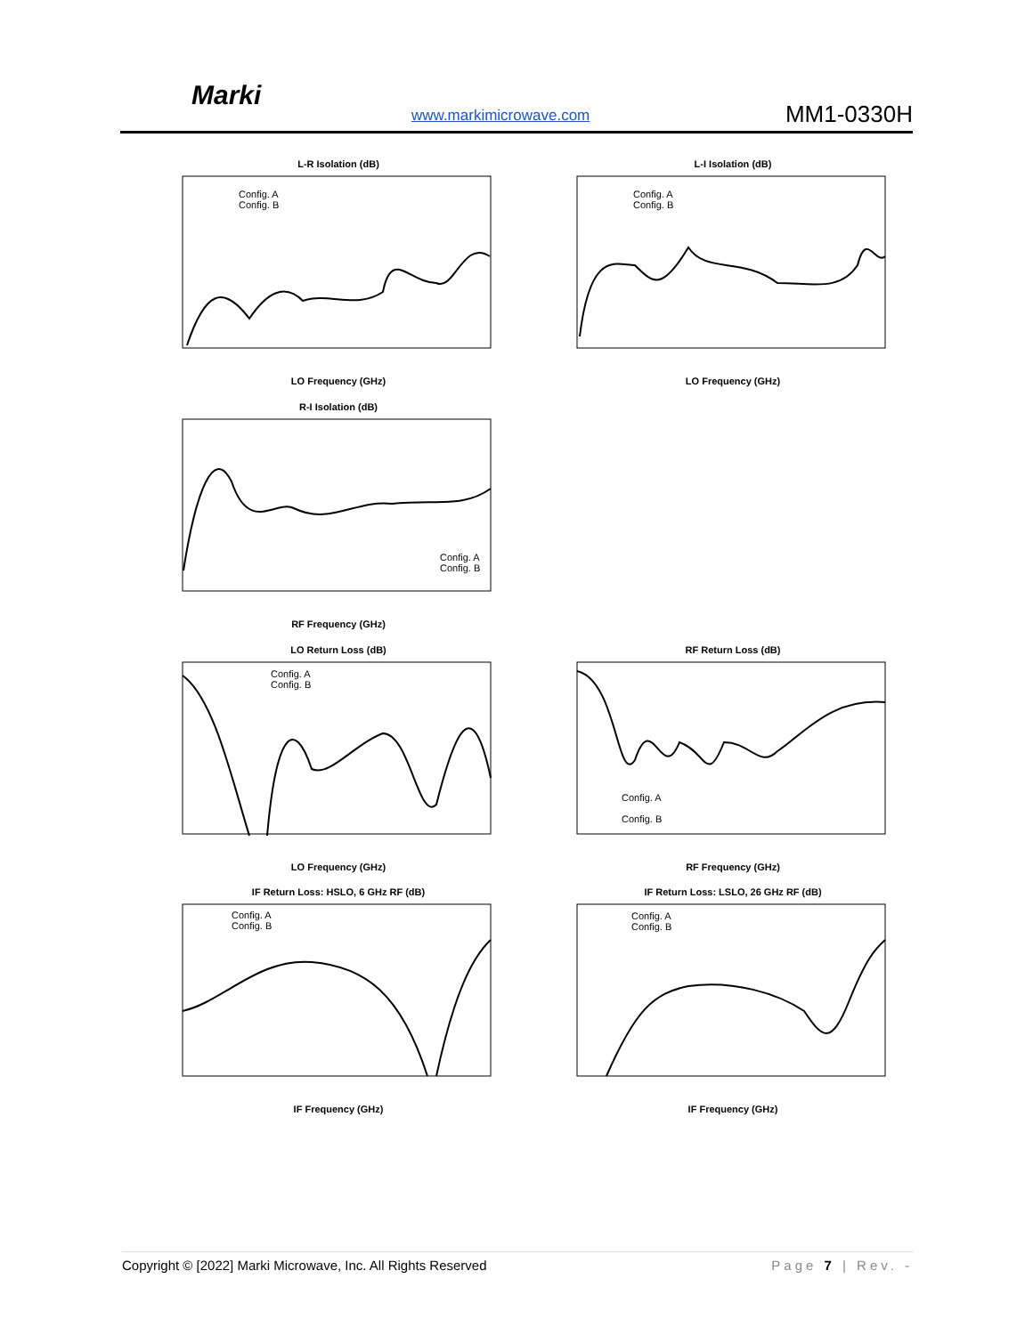Marki
www.markimicrowave.com MM1-0330H
L-R Isolation (dB)
LO Frequency (GHz)
Config. A
Config. B
L-I Isolation (dB)
LO Frequency (GHz)
Config. A
Config. B
R-I Isolation (dB)
RF Frequency (GHz)
Config. A
Config. B
LO Return Loss (dB)
LO Frequency (GHz)
Config. A
Config. B
RF Return Loss (dB)
RF Frequency (GHz)
Config. A
Config. B
IF Return Loss: HSLO, 6 GHz RF (dB)
IF Frequency (GHz)
Config. A
Config. B
IF Return Loss: LSLO, 26 GHz RF (dB)
IF Frequency (GHz)
Config. A
Config. B
Copyright © [2022] Marki Microwave, Inc. All Rights Reserved Page 7 | Rev. -